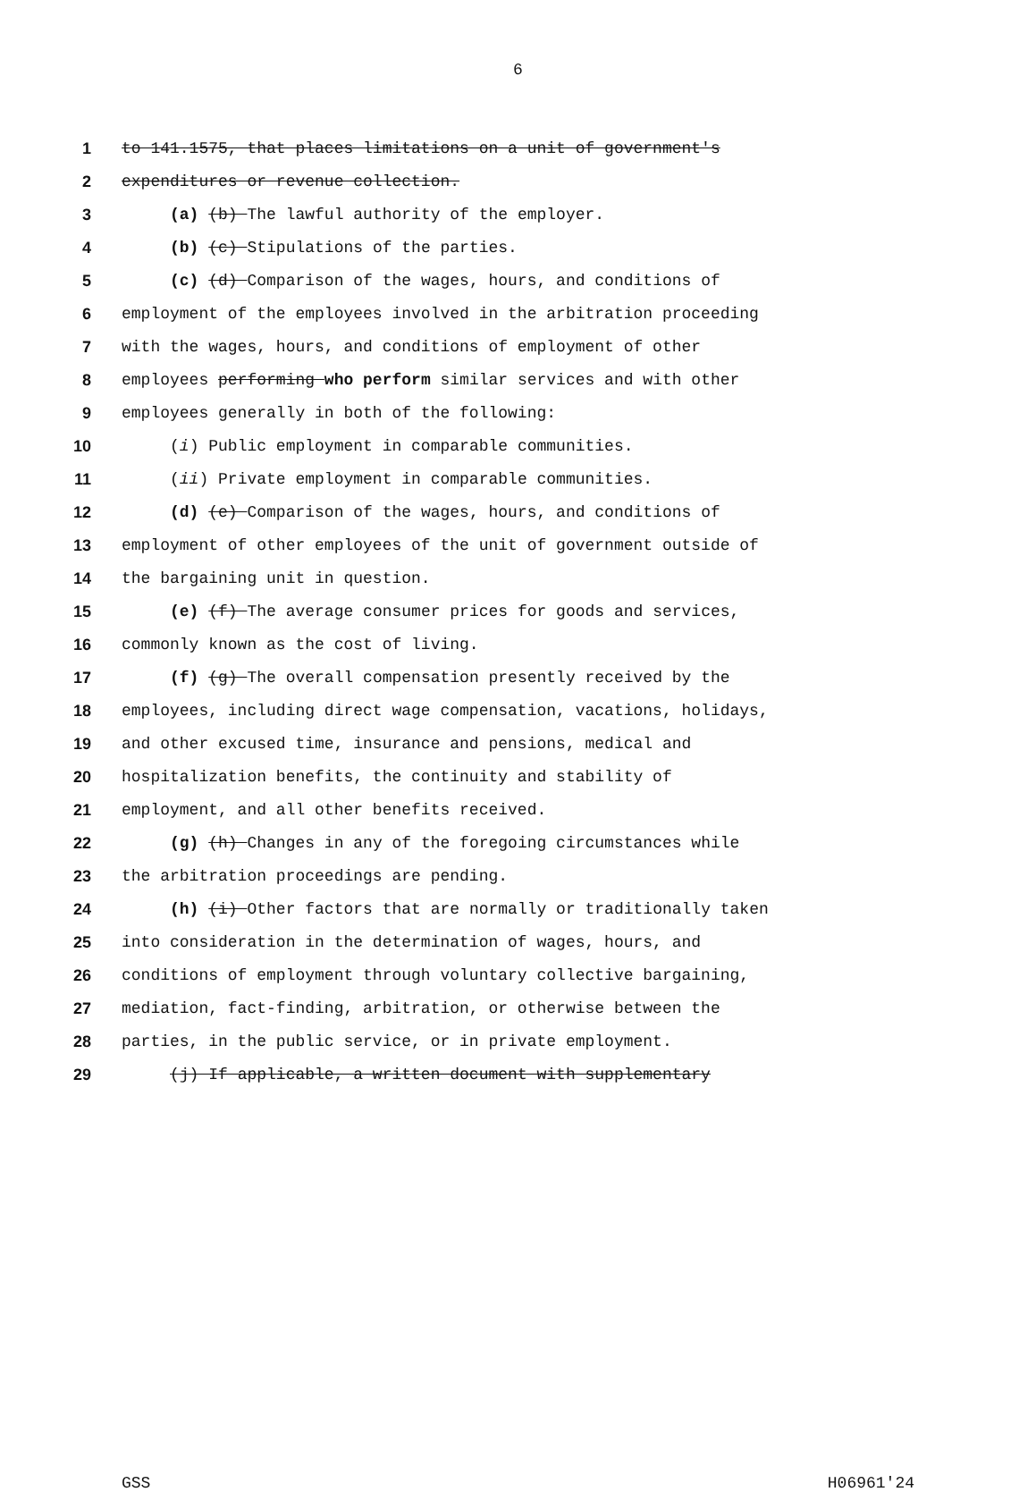6
1 to 141.1575, that places limitations on a unit of government's
2 expenditures or revenue collection.
3 (a) (b) The lawful authority of the employer.
4 (b) (c) Stipulations of the parties.
5 (c) (d) Comparison of the wages, hours, and conditions of
6 employment of the employees involved in the arbitration proceeding
7 with the wages, hours, and conditions of employment of other
8 employees performing who perform similar services and with other
9 employees generally in both of the following:
10 (i) Public employment in comparable communities.
11 (ii) Private employment in comparable communities.
12 (d) (e) Comparison of the wages, hours, and conditions of
13 employment of other employees of the unit of government outside of
14 the bargaining unit in question.
15 (e) (f) The average consumer prices for goods and services,
16 commonly known as the cost of living.
17 (f) (g) The overall compensation presently received by the
18 employees, including direct wage compensation, vacations, holidays,
19 and other excused time, insurance and pensions, medical and
20 hospitalization benefits, the continuity and stability of
21 employment, and all other benefits received.
22 (g) (h) Changes in any of the foregoing circumstances while
23 the arbitration proceedings are pending.
24 (h) (i) Other factors that are normally or traditionally taken
25 into consideration in the determination of wages, hours, and
26 conditions of employment through voluntary collective bargaining,
27 mediation, fact-finding, arbitration, or otherwise between the
28 parties, in the public service, or in private employment.
29 (j) If applicable, a written document with supplementary
GSS H06961'24